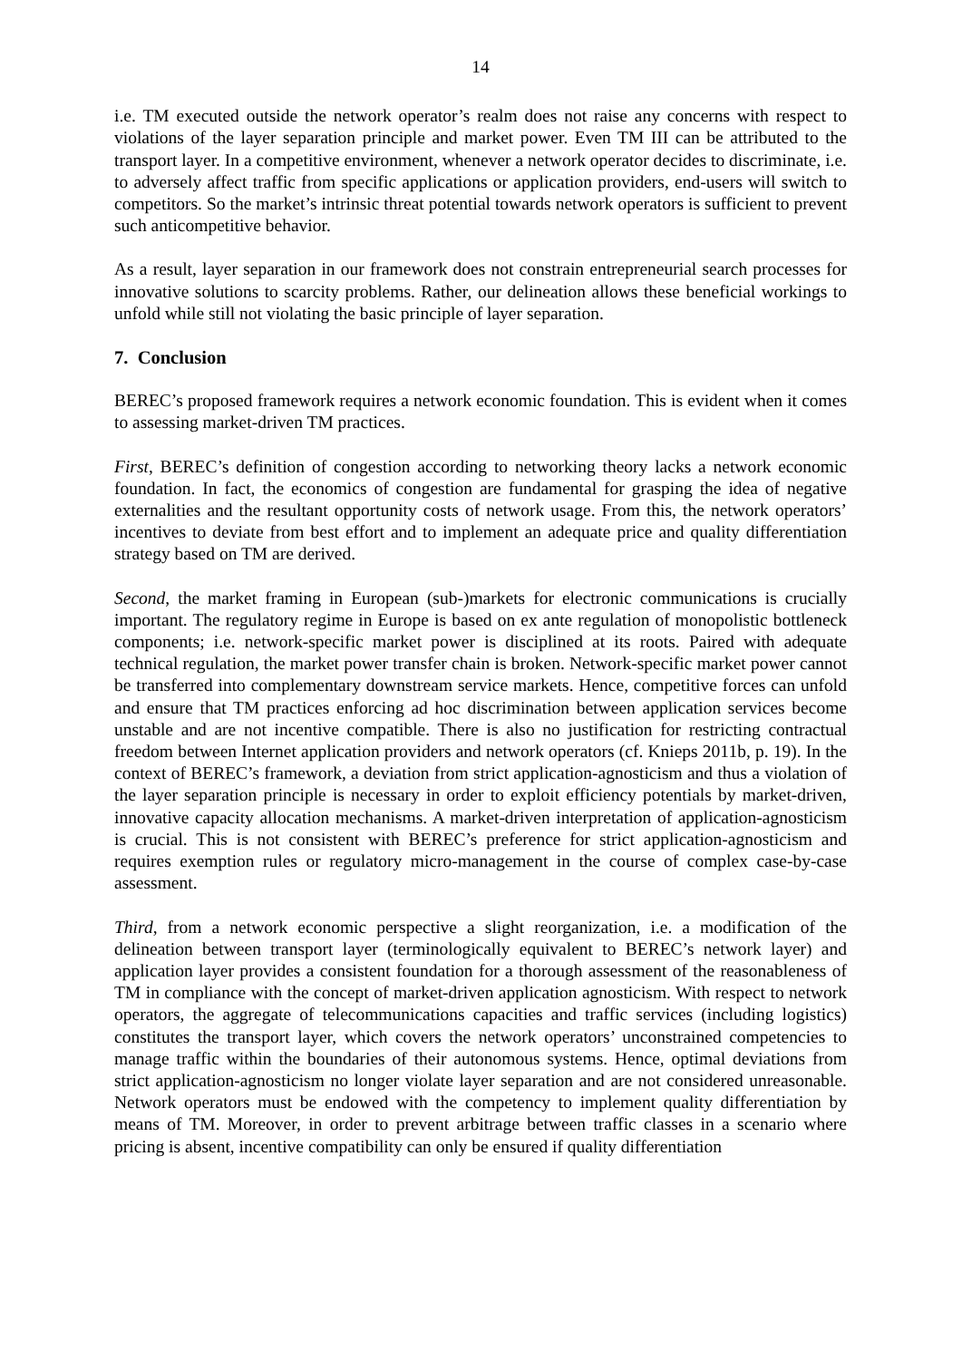14
i.e. TM executed outside the network operator’s realm does not raise any concerns with respect to violations of the layer separation principle and market power. Even TM III can be attributed to the transport layer. In a competitive environment, whenever a network operator decides to discriminate, i.e. to adversely affect traffic from specific applications or application providers, end-users will switch to competitors. So the market’s intrinsic threat potential towards network operators is sufficient to prevent such anticompetitive behavior.
As a result, layer separation in our framework does not constrain entrepreneurial search processes for innovative solutions to scarcity problems. Rather, our delineation allows these beneficial workings to unfold while still not violating the basic principle of layer separation.
7. Conclusion
BEREC’s proposed framework requires a network economic foundation. This is evident when it comes to assessing market-driven TM practices.
First, BEREC’s definition of congestion according to networking theory lacks a network economic foundation. In fact, the economics of congestion are fundamental for grasping the idea of negative externalities and the resultant opportunity costs of network usage. From this, the network operators’ incentives to deviate from best effort and to implement an adequate price and quality differentiation strategy based on TM are derived.
Second, the market framing in European (sub-)markets for electronic communications is crucially important. The regulatory regime in Europe is based on ex ante regulation of monopolistic bottleneck components; i.e. network-specific market power is disciplined at its roots. Paired with adequate technical regulation, the market power transfer chain is broken. Network-specific market power cannot be transferred into complementary downstream service markets. Hence, competitive forces can unfold and ensure that TM practices enforcing ad hoc discrimination between application services become unstable and are not incentive compatible. There is also no justification for restricting contractual freedom between Internet application providers and network operators (cf. Knieps 2011b, p. 19). In the context of BEREC’s framework, a deviation from strict application-agnosticism and thus a violation of the layer separation principle is necessary in order to exploit efficiency potentials by market-driven, innovative capacity allocation mechanisms. A market-driven interpretation of application-agnosticism is crucial. This is not consistent with BEREC’s preference for strict application-agnosticism and requires exemption rules or regulatory micro-management in the course of complex case-by-case assessment.
Third, from a network economic perspective a slight reorganization, i.e. a modification of the delineation between transport layer (terminologically equivalent to BEREC’s network layer) and application layer provides a consistent foundation for a thorough assessment of the reasonableness of TM in compliance with the concept of market-driven application agnosticism. With respect to network operators, the aggregate of telecommunications capacities and traffic services (including logistics) constitutes the transport layer, which covers the network operators’ unconstrained competencies to manage traffic within the boundaries of their autonomous systems. Hence, optimal deviations from strict application-agnosticism no longer violate layer separation and are not considered unreasonable. Network operators must be endowed with the competency to implement quality differentiation by means of TM. Moreover, in order to prevent arbitrage between traffic classes in a scenario where pricing is absent, incentive compatibility can only be ensured if quality differentiation